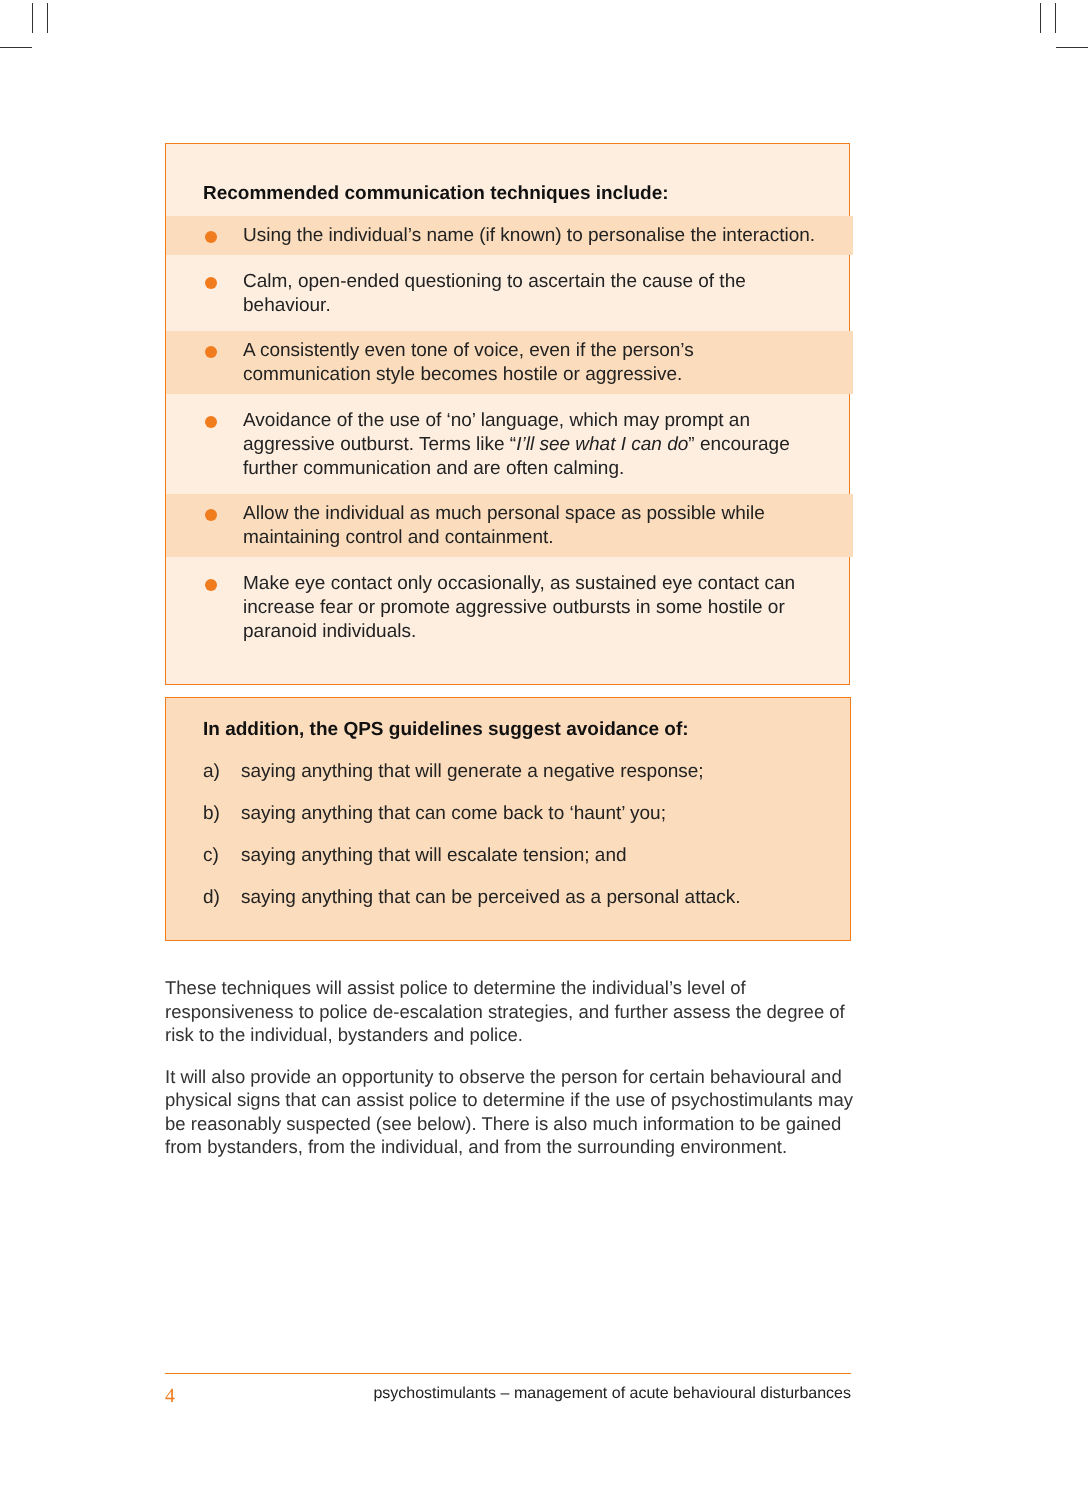Recommended communication techniques include:
Using the individual’s name (if known) to personalise the interaction.
Calm, open-ended questioning to ascertain the cause of the behaviour.
A consistently even tone of voice, even if the person’s communication style becomes hostile or aggressive.
Avoidance of the use of ‘no’ language, which may prompt an aggressive outburst. Terms like “I’ll see what I can do” encourage further communication and are often calming.
Allow the individual as much personal space as possible while maintaining control and containment.
Make eye contact only occasionally, as sustained eye contact can increase fear or promote aggressive outbursts in some hostile or paranoid individuals.
In addition, the QPS guidelines suggest avoidance of:
a) saying anything that will generate a negative response;
b) saying anything that can come back to ‘haunt’ you;
c) saying anything that will escalate tension; and
d) saying anything that can be perceived as a personal attack.
These techniques will assist police to determine the individual’s level of responsiveness to police de-escalation strategies, and further assess the degree of risk to the individual, bystanders and police.
It will also provide an opportunity to observe the person for certain behavioural and physical signs that can assist police to determine if the use of psychostimulants may be reasonably suspected (see below). There is also much information to be gained from bystanders, from the individual, and from the surrounding environment.
4 psychostimulants – management of acute behavioural disturbances